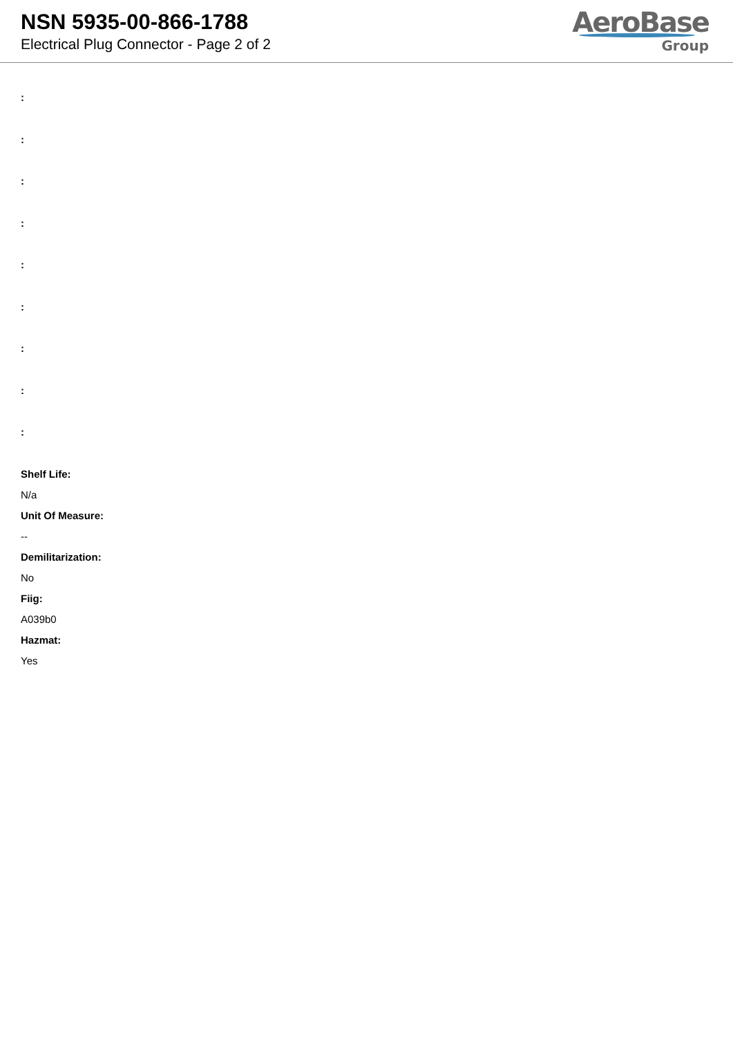NSN 5935-00-866-1788
Electrical Plug Connector - Page 2 of 2
AeroBase
Group
:
:
:
:
:
:
:
:
:
Shelf Life:
N/a
Unit Of Measure:
--
Demilitarization:
No
Fiig:
A039b0
Hazmat:
Yes